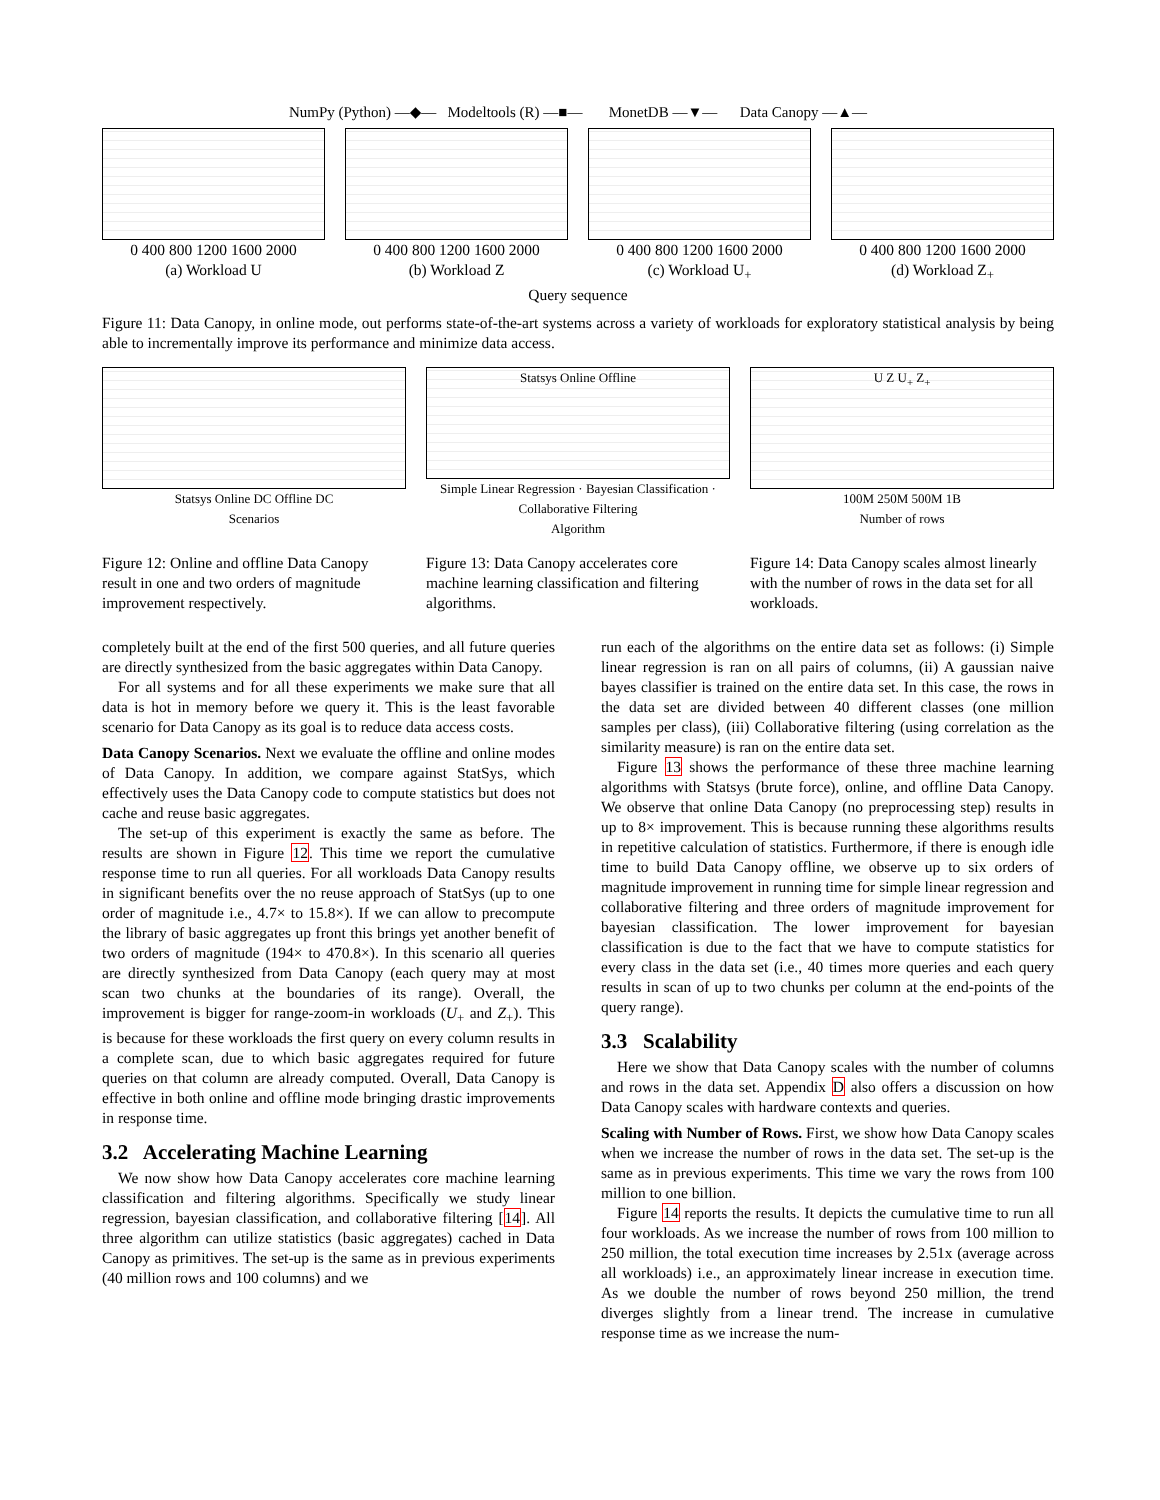NumPy (Python) —◆— Modeltools (R) —■— MonetDB —▼— Data Canopy —▲—
0 400 800 1200 1600 2000
(a) Workload U
0 400 800 1200 1600 2000
(b) Workload Z
0 400 800 1200 1600 2000
(c) Workload U<sub>+</sub>
0 400 800 1200 1600 2000
(d) Workload Z<sub>+</sub>
Query sequence
Figure 11: Data Canopy, in online mode, out performs state-of-the-art systems across a variety of workloads for exploratory statistical analysis by being able to incrementally improve its performance and minimize data access.
Statsys Online DC Offline DC
Scenarios
Statsys Online Offline
Simple Linear Regression · Bayesian Classification · Collaborative Filtering
Algorithm
U Z U<sub>+</sub> Z<sub>+</sub>
100M 250M 500M 1B
Number of rows
Figure 12: Online and offline Data Canopy result in one and two orders of magnitude improvement respectively.
Figure 13: Data Canopy accelerates core machine learning classification and filtering algorithms.
Figure 14: Data Canopy scales almost linearly with the number of rows in the data set for all workloads.
completely built at the end of the first 500 queries, and all future queries are directly synthesized from the basic aggregates within Data Canopy.
For all systems and for all these experiments we make sure that all data is hot in memory before we query it. This is the least favorable scenario for Data Canopy as its goal is to reduce data access costs.
Data Canopy Scenarios. Next we evaluate the offline and online modes of Data Canopy. In addition, we compare against StatSys, which effectively uses the Data Canopy code to compute statistics but does not cache and reuse basic aggregates.
The set-up of this experiment is exactly the same as before. The results are shown in Figure 12. This time we report the cumulative response time to run all queries. For all workloads Data Canopy results in significant benefits over the no reuse approach of StatSys (up to one order of magnitude i.e., 4.7× to 15.8×). If we can allow to precompute the library of basic aggregates up front this brings yet another benefit of two orders of magnitude (194× to 470.8×). In this scenario all queries are directly synthesized from Data Canopy (each query may at most scan two chunks at the boundaries of its range). Overall, the improvement is bigger for range-zoom-in workloads (U<sub>+</sub> and Z<sub>+</sub>). This is because for these workloads the first query on every column results in a complete scan, due to which basic aggregates required for future queries on that column are already computed. Overall, Data Canopy is effective in both online and offline mode bringing drastic improvements in response time.
3.2 Accelerating Machine Learning
We now show how Data Canopy accelerates core machine learning classification and filtering algorithms. Specifically we study linear regression, bayesian classification, and collaborative filtering [14]. All three algorithm can utilize statistics (basic aggregates) cached in Data Canopy as primitives. The set-up is the same as in previous experiments (40 million rows and 100 columns) and we
run each of the algorithms on the entire data set as follows: (i) Simple linear regression is ran on all pairs of columns, (ii) A gaussian naive bayes classifier is trained on the entire data set. In this case, the rows in the data set are divided between 40 different classes (one million samples per class), (iii) Collaborative filtering (using correlation as the similarity measure) is ran on the entire data set.
Figure 13 shows the performance of these three machine learning algorithms with Statsys (brute force), online, and offline Data Canopy. We observe that online Data Canopy (no preprocessing step) results in up to 8× improvement. This is because running these algorithms results in repetitive calculation of statistics. Furthermore, if there is enough idle time to build Data Canopy offline, we observe up to six orders of magnitude improvement in running time for simple linear regression and collaborative filtering and three orders of magnitude improvement for bayesian classification. The lower improvement for bayesian classification is due to the fact that we have to compute statistics for every class in the data set (i.e., 40 times more queries and each query results in scan of up to two chunks per column at the end-points of the query range).
3.3 Scalability
Here we show that Data Canopy scales with the number of columns and rows in the data set. Appendix D also offers a discussion on how Data Canopy scales with hardware contexts and queries.
Scaling with Number of Rows. First, we show how Data Canopy scales when we increase the number of rows in the data set. The set-up is the same as in previous experiments. This time we vary the rows from 100 million to one billion.
Figure 14 reports the results. It depicts the cumulative time to run all four workloads. As we increase the number of rows from 100 million to 250 million, the total execution time increases by 2.51x (average across all workloads) i.e., an approximately linear increase in execution time. As we double the number of rows beyond 250 million, the trend diverges slightly from a linear trend. The increase in cumulative response time as we increase the num-